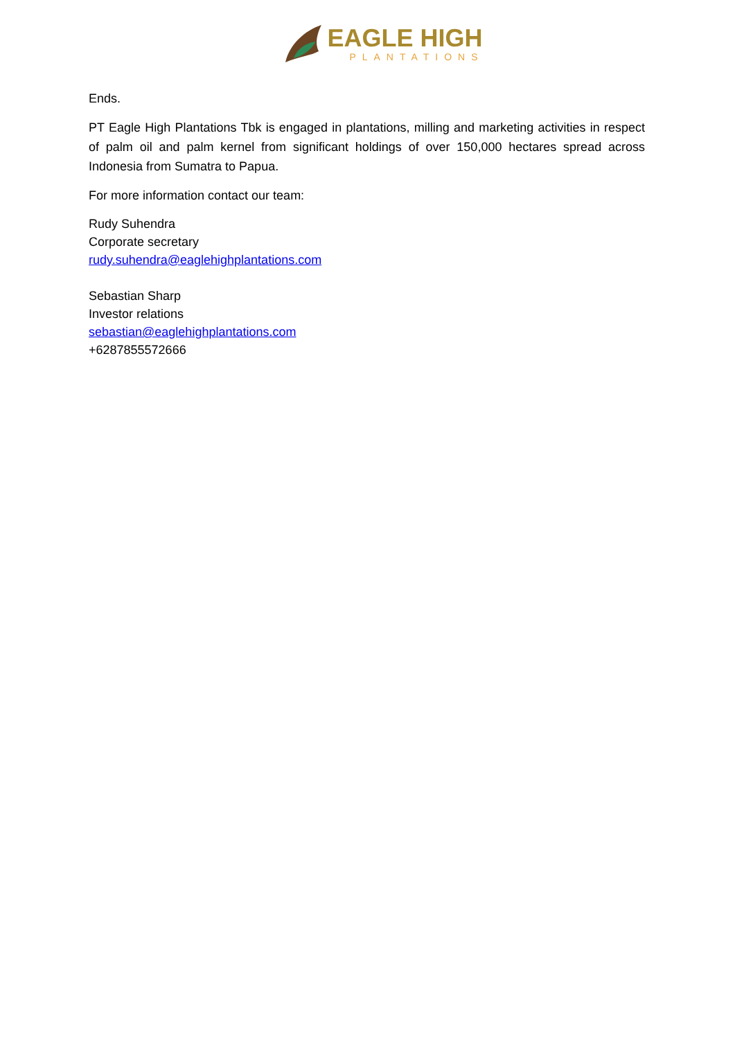EAGLE HIGH
PLANTATIONS
Ends.
PT Eagle High Plantations Tbk is engaged in plantations, milling and marketing activities in respect of palm oil and palm kernel from significant holdings of over 150,000 hectares spread across Indonesia from Sumatra to Papua.
For more information contact our team:
Rudy Suhendra
Corporate secretary
rudy.suhendra@eaglehighplantations.com
Sebastian Sharp
Investor relations
sebastian@eaglehighplantations.com
+6287855572666